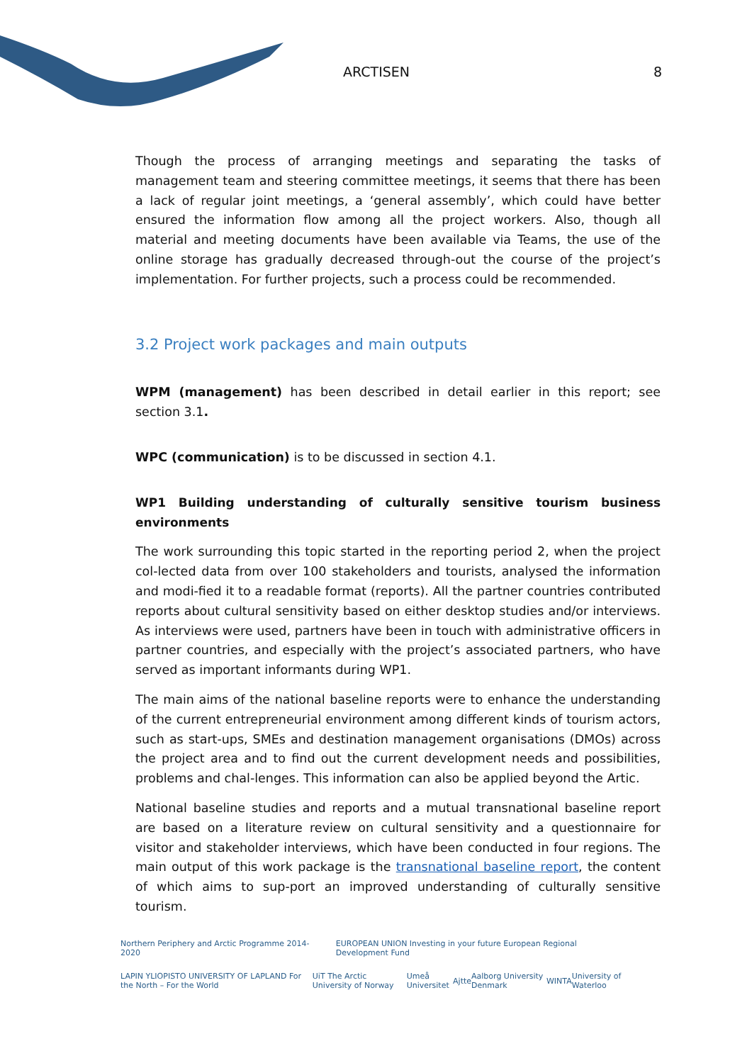ARCTISEN 8
Though the process of arranging meetings and separating the tasks of management team and steering committee meetings, it seems that there has been a lack of regular joint meetings, a ‘general assembly’, which could have better ensured the information flow among all the project workers. Also, though all material and meeting documents have been available via Teams, the use of the online storage has gradually decreased through-out the course of the project’s implementation. For further projects, such a process could be recommended.
3.2 Project work packages and main outputs
WPM (management) has been described in detail earlier in this report; see section 3.1.
WPC (communication) is to be discussed in section 4.1.
WP1 Building understanding of culturally sensitive tourism business environments
The work surrounding this topic started in the reporting period 2, when the project col-lected data from over 100 stakeholders and tourists, analysed the information and modi-fied it to a readable format (reports). All the partner countries contributed reports about cultural sensitivity based on either desktop studies and/or interviews. As interviews were used, partners have been in touch with administrative officers in partner countries, and especially with the project’s associated partners, who have served as important informants during WP1.
The main aims of the national baseline reports were to enhance the understanding of the current entrepreneurial environment among different kinds of tourism actors, such as start-ups, SMEs and destination management organisations (DMOs) across the project area and to find out the current development needs and possibilities, problems and chal-lenges. This information can also be applied beyond the Artic.
National baseline studies and reports and a mutual transnational baseline report are based on a literature review on cultural sensitivity and a questionnaire for visitor and stakeholder interviews, which have been conducted in four regions. The main output of this work package is the transnational baseline report, the content of which aims to sup-port an improved understanding of culturally sensitive tourism.
Northern Periphery and Arctic Programme 2014-2020 EUROPEAN UNION Investing in your future European Regional Development Fund
LAPIN YLIOPISTO UNIVERSITY OF LAPLAND For the North – For the World UiT The Arctic University of Norway Umeå Universitet Ajtte Aalborg University Denmark WINTA University of Waterloo